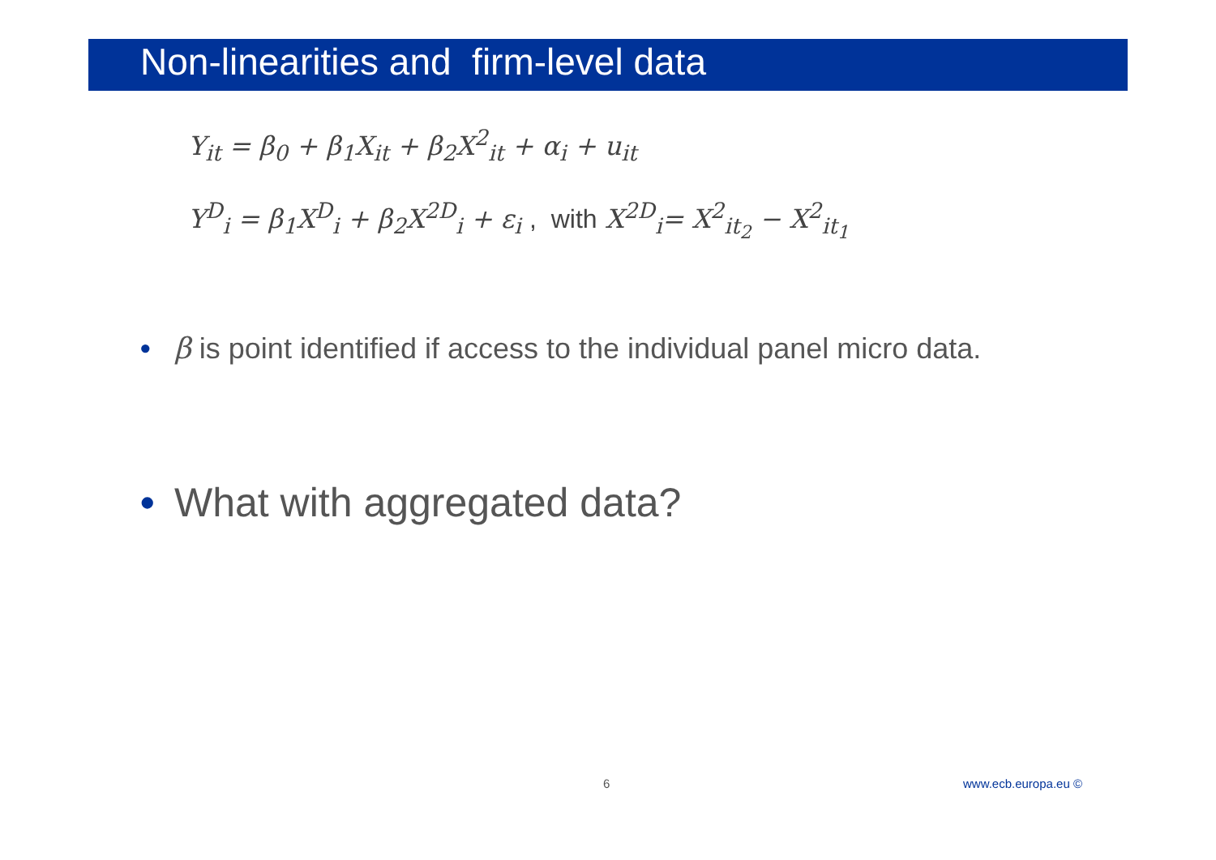Non-linearities and firm-level data
Y<sub>it</sub> = β<sub>0</sub> + β<sub>1</sub>X<sub>it</sub> + β<sub>2</sub>X<sup>2</sup><sub>it</sub> + α<sub>i</sub> + u<sub>it</sub>
Y<sup>D</sup><sub>i</sub> = β<sub>1</sub>X<sup>D</sup><sub>i</sub> + β<sub>2</sub>X<sup>2D</sup><sub>i</sub> + ε<sub>i</sub> , with X<sup>2D</sup><sub>i</sub>= X<sup>2</sup><sub>it<sub>2</sub></sub> − X<sup>2</sup><sub>it<sub>1</sub></sub>
• β is point identified if access to the individual panel micro data.
• What with aggregated data?
6 www.ecb.europa.eu ©